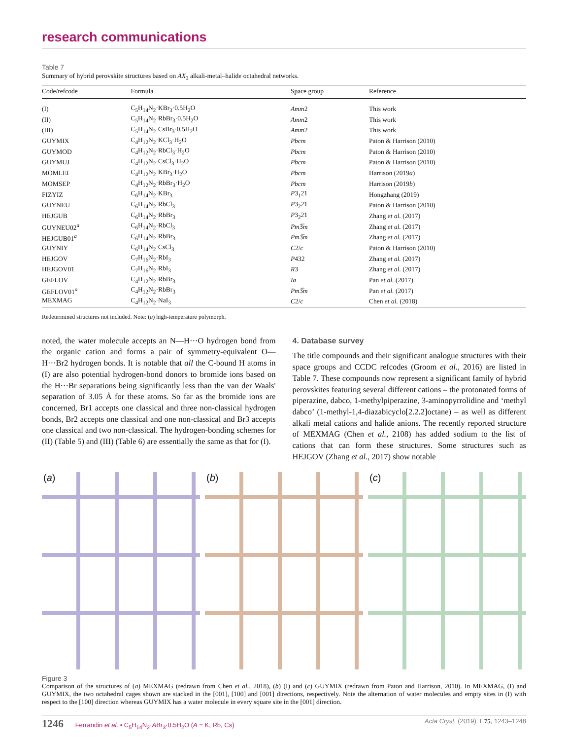research communications
Table 7
Summary of hybrid perovskite structures based on AX<sub>3</sub> alkali-metal–halide octahedral networks.
| Code/refcode | Formula | Space group | Reference |
| --- | --- | --- | --- |
| (I) | C<sub>5</sub>H<sub>14</sub>N<sub>2</sub>·KBr<sub>3</sub>·0.5H<sub>2</sub>O | Amm 2 | This work |
| (II) | C<sub>5</sub>H<sub>14</sub>N<sub>2</sub>·RbBr<sub>3</sub>·0.5H<sub>2</sub>O | Amm 2 | This work |
| (III) | C<sub>5</sub>H<sub>14</sub>N<sub>2</sub>·CsBr<sub>3</sub>·0.5H<sub>2</sub>O | Amm 2 | This work |
| GUYMIX | C<sub>4</sub>H<sub>12</sub>N<sub>2</sub>·KCl<sub>3</sub>·H<sub>2</sub>O | Pbcm | Paton & Harrison (2010) |
| GUYMOD | C<sub>4</sub>H<sub>12</sub>N<sub>2</sub>·RbCl<sub>3</sub>·H<sub>2</sub>O | Pbcm | Paton & Harrison (2010) |
| GUYMUJ | C<sub>4</sub>H<sub>12</sub>N<sub>2</sub>·CsCl<sub>3</sub>·H<sub>2</sub>O | Pbcm | Paton & Harrison (2010) |
| MOMLEI | C<sub>4</sub>H<sub>12</sub>N<sub>2</sub>·KBr<sub>3</sub>·H<sub>2</sub>O | Pbcm | Harrison (2019 a ) |
| MOMSEP | C<sub>4</sub>H<sub>12</sub>N<sub>2</sub>·RbBr<sub>3</sub>·H<sub>2</sub>O | Pbcm | Harrison (2019 b ) |
| FIZYIZ | C<sub>6</sub>H<sub>14</sub>N<sub>2</sub>·KBr<sub>3</sub> | P 3<sub>1</sub>21 | Hongzhang (2019) |
| GUYNEU | C<sub>6</sub>H<sub>14</sub>N<sub>2</sub>·RbCl<sub>3</sub> | P 3<sub>2</sub>21 | Paton & Harrison (2010) |
| HEJGUB | C<sub>6</sub>H<sub>14</sub>N<sub>2</sub>·RbBr<sub>3</sub> | P 3<sub>2</sub>21 | Zhang et al. (2017) |
| GUYNEU02<sup>a</sup> | C<sub>6</sub>H<sub>14</sub>N<sub>2</sub>·RbCl<sub>3</sub> | Pm 3̅ m | Zhang et al. (2017) |
| HEJGUB01<sup>a</sup> | C<sub>6</sub>H<sub>14</sub>N<sub>2</sub>·RbBr<sub>3</sub> | Pm 3̅ m | Zhang et al. (2017) |
| GUYNIY | C<sub>6</sub>H<sub>14</sub>N<sub>2</sub>·CsCl<sub>3</sub> | C 2/ c | Paton & Harrison (2010) |
| HEJGOV | C<sub>7</sub>H<sub>16</sub>N<sub>2</sub>·RbI<sub>3</sub> | P 432 | Zhang et al. (2017) |
| HEJGOV01 | C<sub>7</sub>H<sub>16</sub>N<sub>2</sub>·RbI<sub>3</sub> | R 3 | Zhang et al. (2017) |
| GEFLOV | C<sub>4</sub>H<sub>12</sub>N<sub>2</sub>·RbBr<sub>3</sub> | Ia | Pan et al. (2017) |
| GEFLOV01<sup>a</sup> | C<sub>4</sub>H<sub>12</sub>N<sub>2</sub>·RbBr<sub>3</sub> | Pm 3̅ m | Pan et al. (2017) |
| MEXMAG | C<sub>4</sub>H<sub>12</sub>N<sub>2</sub>·NaI<sub>3</sub> | C 2/ c | Chen et al. (2018) |
Redetermined structures not included. Note: (a) high-temperature polymorph.
noted, the water molecule accepts an N—H···O hydrogen bond from the organic cation and forms a pair of symmetry-equivalent O—H···Br2 hydrogen bonds. It is notable that all the C-bound H atoms in (I) are also potential hydrogen-bond donors to bromide ions based on the H···Br separations being significantly less than the van der Waals' separation of 3.05 Å for these atoms. So far as the bromide ions are concerned, Br1 accepts one classical and three non-classical hydrogen bonds, Br2 accepts one classical and one non-classical and Br3 accepts one classical and two non-classical. The hydrogen-bonding schemes for (II) (Table 5) and (III) (Table 6) are essentially the same as that for (I).
4. Database survey
The title compounds and their significant analogue structures with their space groups and CCDC refcodes (Groom et al., 2016) are listed in Table 7. These compounds now represent a significant family of hybrid perovskites featuring several different cations – the protonated forms of piperazine, dabco, 1-methylpiperazine, 3-aminopyrrolidine and ‘methyl dabco’ (1-methyl-1,4-diazabicyclo[2.2.2]octane) – as well as different alkali metal cations and halide anions. The recently reported structure of MEXMAG (Chen et al., 2108) has added sodium to the list of cations that can form these structures. Some structures such as HEJGOV (Zhang et al., 2017) show notable
(a) (b) (c)
Figure 3
Comparison of the structures of (a) MEXMAG (redrawn from Chen et al., 2018), (b) (I) and (c) GUYMIX (redrawn from Paton and Harrison, 2010). In MEXMAG, (I) and GUYMIX, the two octahedral cages shown are stacked in the [001], [100] and [001] directions, respectively. Note the alternation of water molecules and empty sites in (I) with respect to the [100] direction whereas GUYMIX has a water molecule in every square site in the [001] direction.
1246 Ferrandin et al. • C<sub>5</sub>H<sub>14</sub>N<sub>2</sub>·ABr<sub>3</sub>·0.5H<sub>2</sub>O (A = K, Rb, Cs)
Acta Cryst. (2019). E75, 1243–1248